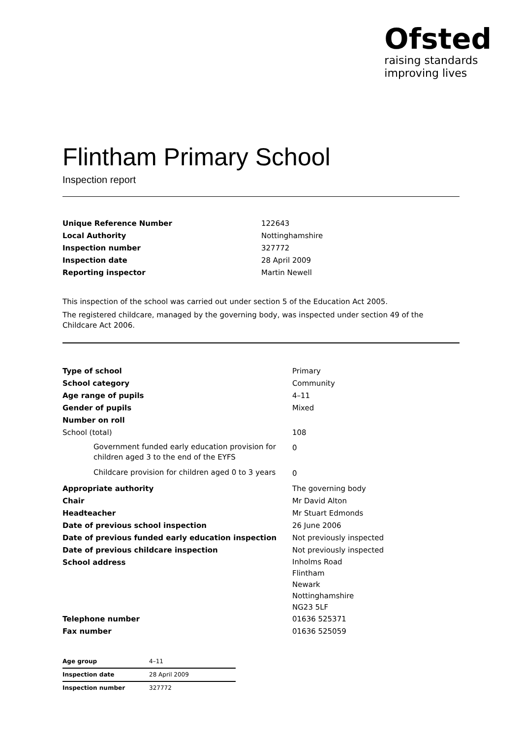Ofsted
raising standards
improving lives
Flintham Primary School
Inspection report
| Unique Reference Number | 122643 |
| Local Authority | Nottinghamshire |
| Inspection number | 327772 |
| Inspection date | 28 April 2009 |
| Reporting inspector | Martin Newell |
This inspection of the school was carried out under section 5 of the Education Act 2005.
The registered childcare, managed by the governing body, was inspected under section 49 of the Childcare Act 2006.
| Type of school | Primary |
| School category | Community |
| Age range of pupils | 4–11 |
| Gender of pupils | Mixed |
| Number on roll | |
| School (total) | 108 |
| Government funded early education provision for children aged 3 to the end of the EYFS | 0 |
| Childcare provision for children aged 0 to 3 years | 0 |
| Appropriate authority | The governing body |
| Chair | Mr David Alton |
| Headteacher | Mr Stuart Edmonds |
| Date of previous school inspection | 26 June 2006 |
| Date of previous funded early education inspection | Not previously inspected |
| Date of previous childcare inspection | Not previously inspected |
| School address | Inholms Road Flintham Newark Nottinghamshire NG23 5LF |
| Telephone number | 01636 525371 |
| Fax number | 01636 525059 |
| Age group | 4–11 |
| Inspection date | 28 April 2009 |
| Inspection number | 327772 |